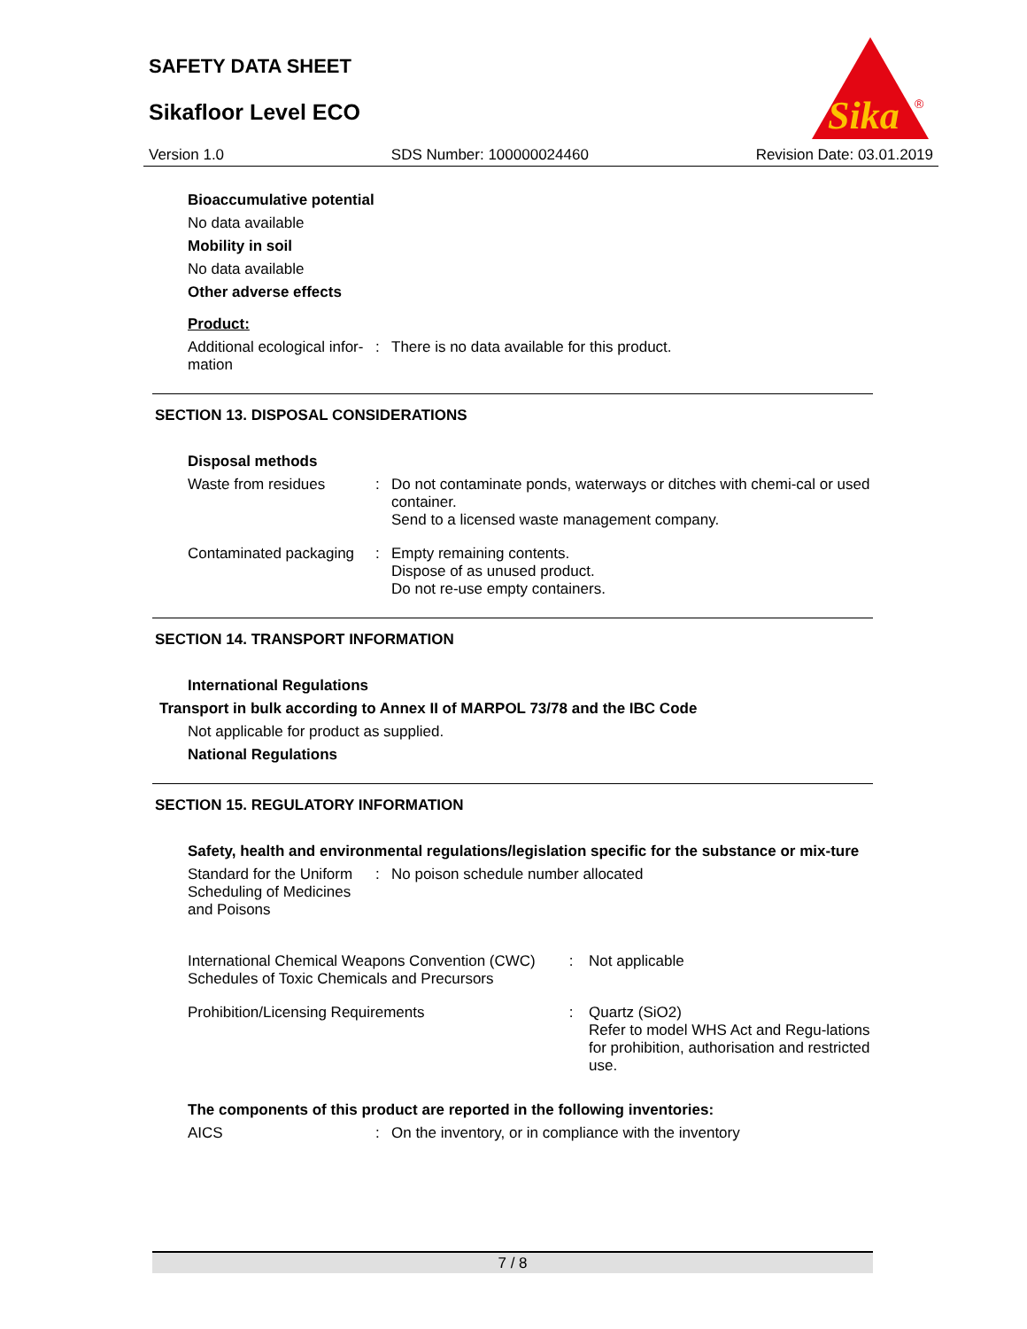SAFETY DATA SHEET
Sikafloor Level ECO
Sika
®
Version 1.0 SDS Number: 100000024460 Revision Date: 03.01.2019
Bioaccumulative potential
No data available
Mobility in soil
No data available
Other adverse effects
Product:
Additional ecological infor-mation
: There is no data available for this product.
SECTION 13. DISPOSAL CONSIDERATIONS
Disposal methods
Waste from residues : Do not contaminate ponds, waterways or ditches with chemi-cal or used container.
Send to a licensed waste management company.
Contaminated packaging : Empty remaining contents.
Dispose of as unused product.
Do not re-use empty containers.
SECTION 14. TRANSPORT INFORMATION
International Regulations
Transport in bulk according to Annex II of MARPOL 73/78 and the IBC Code
Not applicable for product as supplied.
National Regulations
SECTION 15. REGULATORY INFORMATION
Safety, health and environmental regulations/legislation specific for the substance or mix-ture
Standard for the Uniform Scheduling of Medicines and Poisons
: No poison schedule number allocated
International Chemical Weapons Convention (CWC) Schedules of Toxic Chemicals and Precursors
: Not applicable
Prohibition/Licensing Requirements : Quartz (SiO2)
Refer to model WHS Act and Regu-lations for prohibition, authorisation and restricted use.
The components of this product are reported in the following inventories:
AICS : On the inventory, or in compliance with the inventory
7 / 8